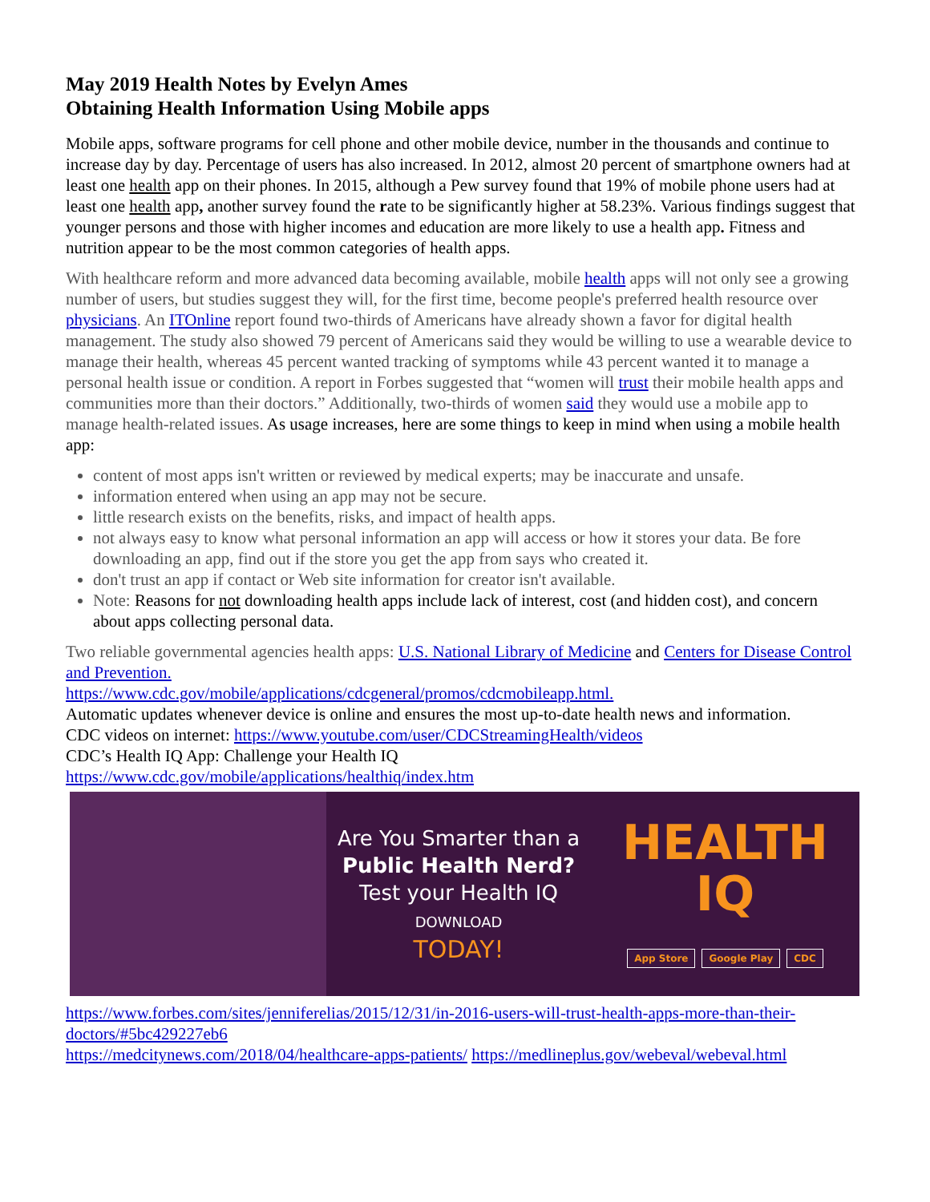May 2019 Health Notes by Evelyn Ames
Obtaining Health Information Using Mobile apps
Mobile apps, software programs for cell phone and other mobile device, number in the thousands and continue to increase day by day. Percentage of users has also increased. In 2012, almost 20 percent of smartphone owners had at least one health app on their phones. In 2015, although a Pew survey found that 19% of mobile phone users had at least one health app, another survey found the rate to be significantly higher at 58.23%. Various findings suggest that younger persons and those with higher incomes and education are more likely to use a health app. Fitness and nutrition appear to be the most common categories of health apps.
With healthcare reform and more advanced data becoming available, mobile health apps will not only see a growing number of users, but studies suggest they will, for the first time, become people's preferred health resource over physicians. An ITOnline report found two-thirds of Americans have already shown a favor for digital health management. The study also showed 79 percent of Americans said they would be willing to use a wearable device to manage their health, whereas 45 percent wanted tracking of symptoms while 43 percent wanted it to manage a personal health issue or condition. A report in Forbes suggested that “women will trust their mobile health apps and communities more than their doctors.” Additionally, two-thirds of women said they would use a mobile app to manage health-related issues. As usage increases, here are some things to keep in mind when using a mobile health app:
content of most apps isn't written or reviewed by medical experts; may be inaccurate and unsafe.
information entered when using an app may not be secure.
little research exists on the benefits, risks, and impact of health apps.
not always easy to know what personal information an app will access or how it stores your data. Be fore downloading an app, find out if the store you get the app from says who created it.
don't trust an app if contact or Web site information for creator isn't available.
Note: Reasons for not downloading health apps include lack of interest, cost (and hidden cost), and concern about apps collecting personal data.
Two reliable governmental agencies health apps: U.S. National Library of Medicine and Centers for Disease Control and Prevention.
https://www.cdc.gov/mobile/applications/cdcgeneral/promos/cdcmobileapp.html.
Automatic updates whenever device is online and ensures the most up-to-date health news and information.
CDC videos on internet: https://www.youtube.com/user/CDCStreamingHealth/videos
CDC’s Health IQ App: Challenge your Health IQ
https://www.cdc.gov/mobile/applications/healthiq/index.htm
Are You Smarter than a
Public Health Nerd?
Test your Health IQ
DOWNLOAD
TODAY!
HEALTH
IQ
App Store Google Play CDC
https://www.forbes.com/sites/jenniferelias/2015/12/31/in-2016-users-will-trust-health-apps-more-than-their-doctors/#5bc429227eb6
https://medcitynews.com/2018/04/healthcare-apps-patients/ https://medlineplus.gov/webeval/webeval.html